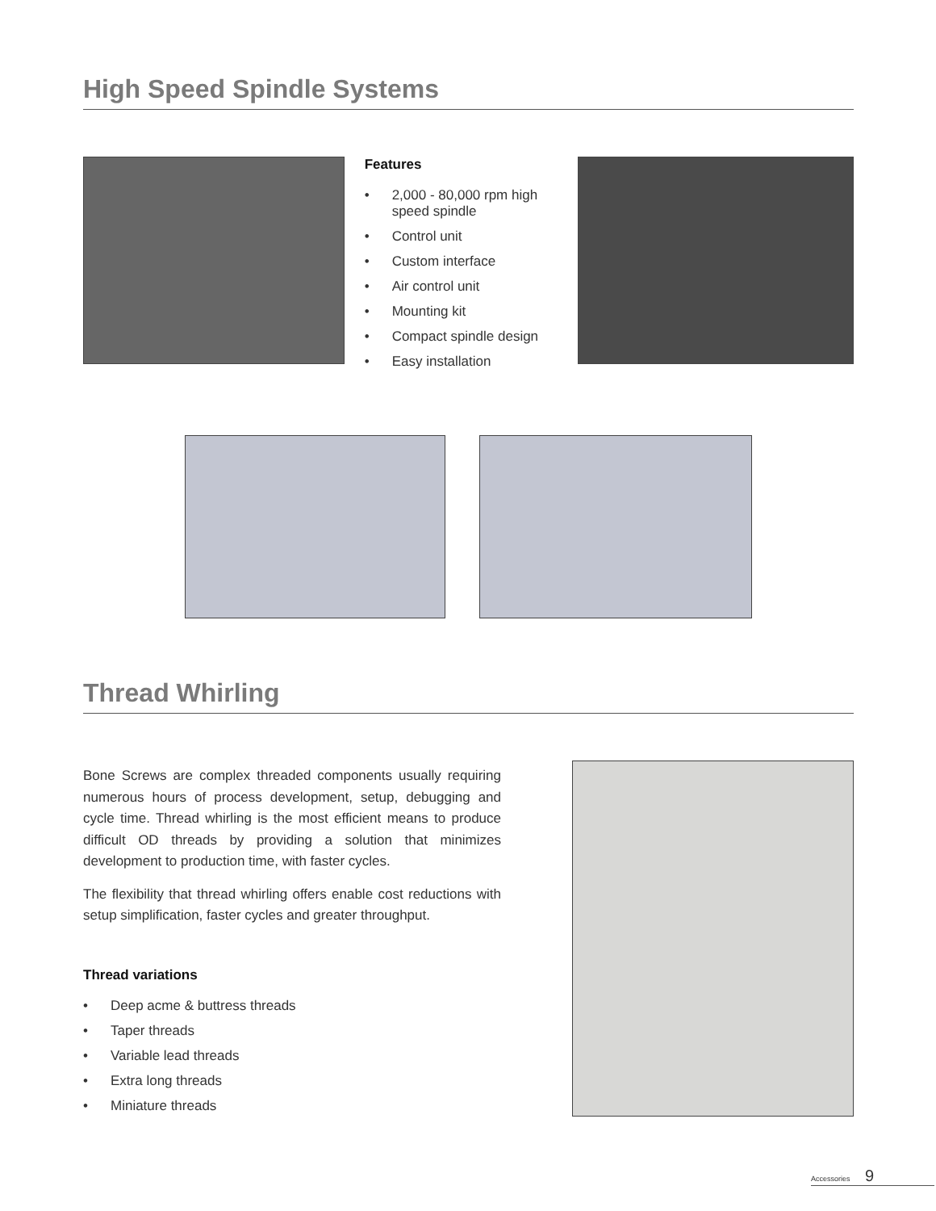High Speed Spindle Systems
Features
• 2,000 - 80,000 rpm high speed spindle
• Control unit
• Custom interface
• Air control unit
• Mounting kit
• Compact spindle design
• Easy installation
Thread Whirling
Bone Screws are complex threaded components usually requiring numerous hours of process development, setup, debugging and cycle time. Thread whirling is the most efficient means to produce difficult OD threads by providing a solution that minimizes development to production time, with faster cycles.
The flexibility that thread whirling offers enable cost reductions with setup simplification, faster cycles and greater throughput.
Thread variations
• Deep acme & buttress threads
• Taper threads
• Variable lead threads
• Extra long threads
• Miniature threads
Accessories 9